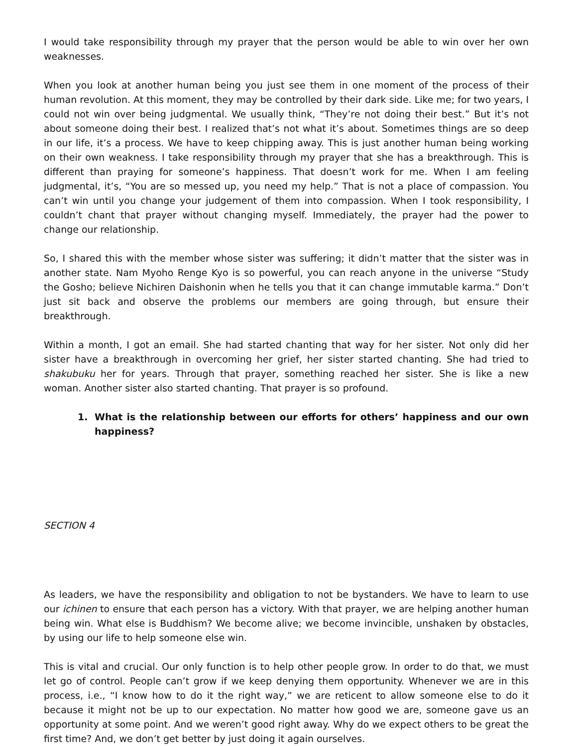I would take responsibility through my prayer that the person would be able to win over her own weaknesses.
When you look at another human being you just see them in one moment of the process of their human revolution. At this moment, they may be controlled by their dark side. Like me; for two years, I could not win over being judgmental. We usually think, “They’re not doing their best.” But it’s not about someone doing their best. I realized that’s not what it’s about. Sometimes things are so deep in our life, it’s a process. We have to keep chipping away. This is just another human being working on their own weakness. I take responsibility through my prayer that she has a breakthrough. This is different than praying for someone’s happiness. That doesn’t work for me. When I am feeling judgmental, it’s, “You are so messed up, you need my help.” That is not a place of compassion. You can’t win until you change your judgement of them into compassion. When I took responsibility, I couldn’t chant that prayer without changing myself. Immediately, the prayer had the power to change our relationship.
So, I shared this with the member whose sister was suffering; it didn’t matter that the sister was in another state. Nam Myoho Renge Kyo is so powerful, you can reach anyone in the universe “Study the Gosho; believe Nichiren Daishonin when he tells you that it can change immutable karma.” Don’t just sit back and observe the problems our members are going through, but ensure their breakthrough.
Within a month, I got an email. She had started chanting that way for her sister. Not only did her sister have a breakthrough in overcoming her grief, her sister started chanting. She had tried to shakubuku her for years. Through that prayer, something reached her sister. She is like a new woman. Another sister also started chanting. That prayer is so profound.
1. What is the relationship between our efforts for others’ happiness and our own happiness?
SECTION 4
As leaders, we have the responsibility and obligation to not be bystanders. We have to learn to use our ichinen to ensure that each person has a victory. With that prayer, we are helping another human being win. What else is Buddhism? We become alive; we become invincible, unshaken by obstacles, by using our life to help someone else win.
This is vital and crucial. Our only function is to help other people grow. In order to do that, we must let go of control. People can’t grow if we keep denying them opportunity. Whenever we are in this process, i.e., “I know how to do it the right way,” we are reticent to allow someone else to do it because it might not be up to our expectation. No matter how good we are, someone gave us an opportunity at some point. And we weren’t good right away. Why do we expect others to be great the first time? And, we don’t get better by just doing it again ourselves.